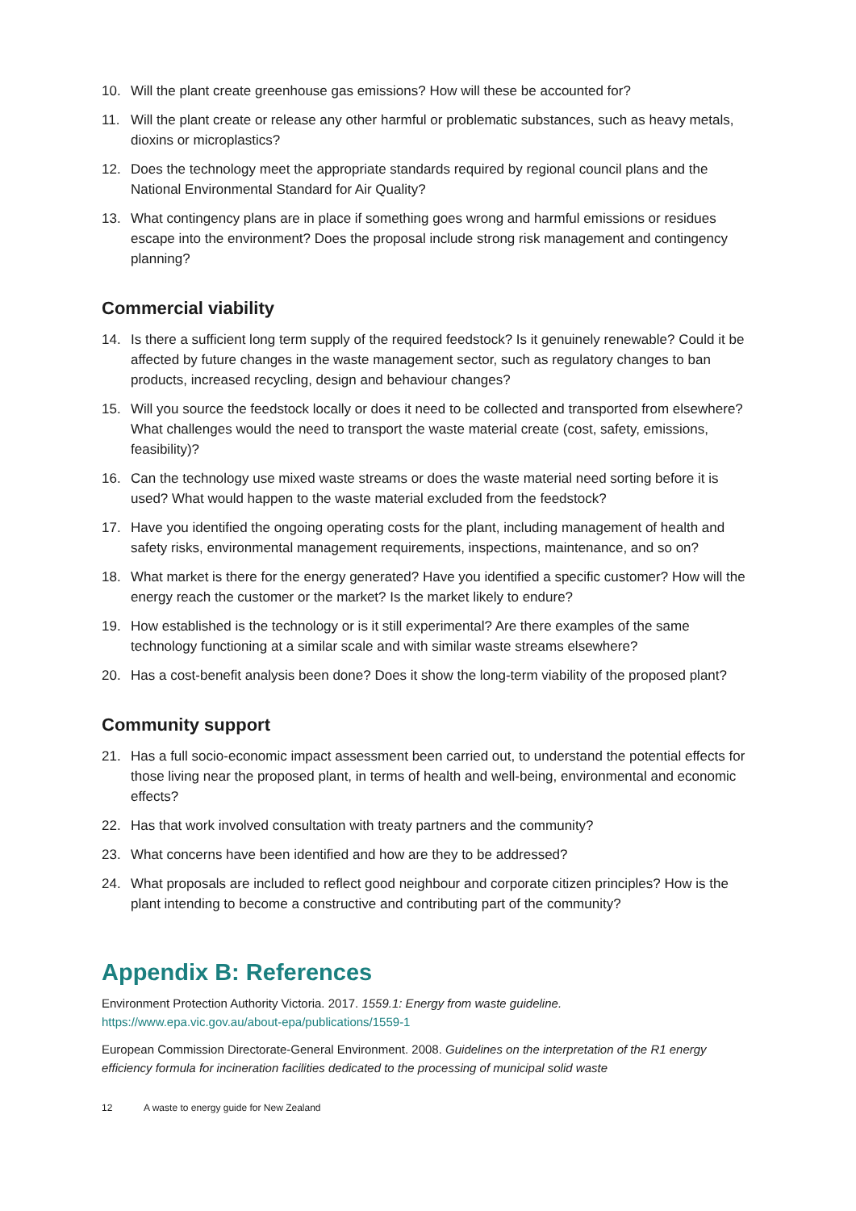10. Will the plant create greenhouse gas emissions? How will these be accounted for?
11. Will the plant create or release any other harmful or problematic substances, such as heavy metals, dioxins or microplastics?
12. Does the technology meet the appropriate standards required by regional council plans and the National Environmental Standard for Air Quality?
13. What contingency plans are in place if something goes wrong and harmful emissions or residues escape into the environment? Does the proposal include strong risk management and contingency planning?
Commercial viability
14. Is there a sufficient long term supply of the required feedstock? Is it genuinely renewable? Could it be affected by future changes in the waste management sector, such as regulatory changes to ban products, increased recycling, design and behaviour changes?
15. Will you source the feedstock locally or does it need to be collected and transported from elsewhere? What challenges would the need to transport the waste material create (cost, safety, emissions, feasibility)?
16. Can the technology use mixed waste streams or does the waste material need sorting before it is used? What would happen to the waste material excluded from the feedstock?
17. Have you identified the ongoing operating costs for the plant, including management of health and safety risks, environmental management requirements, inspections, maintenance, and so on?
18. What market is there for the energy generated? Have you identified a specific customer? How will the energy reach the customer or the market? Is the market likely to endure?
19. How established is the technology or is it still experimental? Are there examples of the same technology functioning at a similar scale and with similar waste streams elsewhere?
20. Has a cost-benefit analysis been done? Does it show the long-term viability of the proposed plant?
Community support
21. Has a full socio-economic impact assessment been carried out, to understand the potential effects for those living near the proposed plant, in terms of health and well-being, environmental and economic effects?
22. Has that work involved consultation with treaty partners and the community?
23. What concerns have been identified and how are they to be addressed?
24. What proposals are included to reflect good neighbour and corporate citizen principles? How is the plant intending to become a constructive and contributing part of the community?
Appendix B: References
Environment Protection Authority Victoria. 2017. 1559.1: Energy from waste guideline.
https://www.epa.vic.gov.au/about-epa/publications/1559-1
European Commission Directorate-General Environment. 2008. Guidelines on the interpretation of the R1 energy efficiency formula for incineration facilities dedicated to the processing of municipal solid waste
12 A waste to energy guide for New Zealand